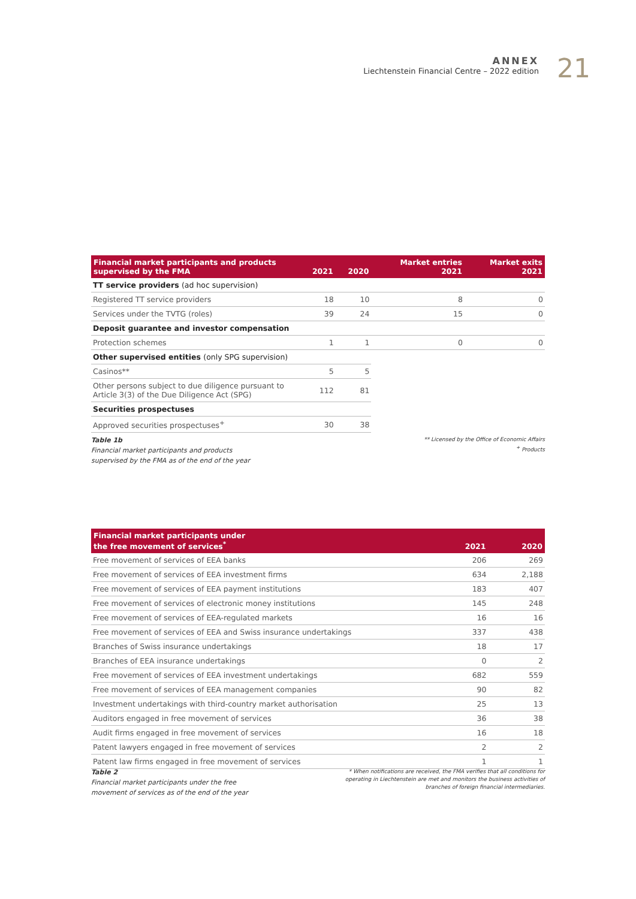ANNEX
Liechtenstein Financial Centre – 2022 edition
21
| Financial market participants and products supervised by the FMA | 2021 | 2020 | Market entries 2021 | Market exits 2021 |
| --- | --- | --- | --- | --- |
| TT service providers (ad hoc supervision) | | | | |
| Registered TT service providers | 18 | 10 | 8 | 0 |
| Services under the TVTG (roles) | 39 | 24 | 15 | 0 |
| Deposit guarantee and investor compensation | | | | |
| Protection schemes | 1 | 1 | 0 | 0 |
| Other supervised entities (only SPG supervision) | | | | |
| Casinos** | 5 | 5 | | |
| Other persons subject to due diligence pursuant to Article 3(3) of the Due Diligence Act (SPG) | 112 | 81 | | |
| Securities prospectuses | | | | |
| Approved securities prospectuses<sup>+</sup> | 30 | 38 | | |
Table 1b
Financial market participants and products
supervised by the FMA as of the end of the year
** Licensed by the Office of Economic Affairs
<sup>+</sup> Products
| Financial market participants under the free movement of services<sup>*</sup> | 2021 | 2020 |
| --- | --- | --- |
| Free movement of services of EEA banks | 206 | 269 |
| Free movement of services of EEA investment firms | 634 | 2,188 |
| Free movement of services of EEA payment institutions | 183 | 407 |
| Free movement of services of electronic money institutions | 145 | 248 |
| Free movement of services of EEA-regulated markets | 16 | 16 |
| Free movement of services of EEA and Swiss insurance undertakings | 337 | 438 |
| Branches of Swiss insurance undertakings | 18 | 17 |
| Branches of EEA insurance undertakings | 0 | 2 |
| Free movement of services of EEA investment undertakings | 682 | 559 |
| Free movement of services of EEA management companies | 90 | 82 |
| Investment undertakings with third-country market authorisation | 25 | 13 |
| Auditors engaged in free movement of services | 36 | 38 |
| Audit firms engaged in free movement of services | 16 | 18 |
| Patent lawyers engaged in free movement of services | 2 | 2 |
| Patent law firms engaged in free movement of services | 1 | 1 |
Table 2
Financial market participants under the free
movement of services as of the end of the year
* When notifications are received, the FMA verifies that all conditions for
operating in Liechtenstein are met and monitors the business activities of
branches of foreign financial intermediaries.